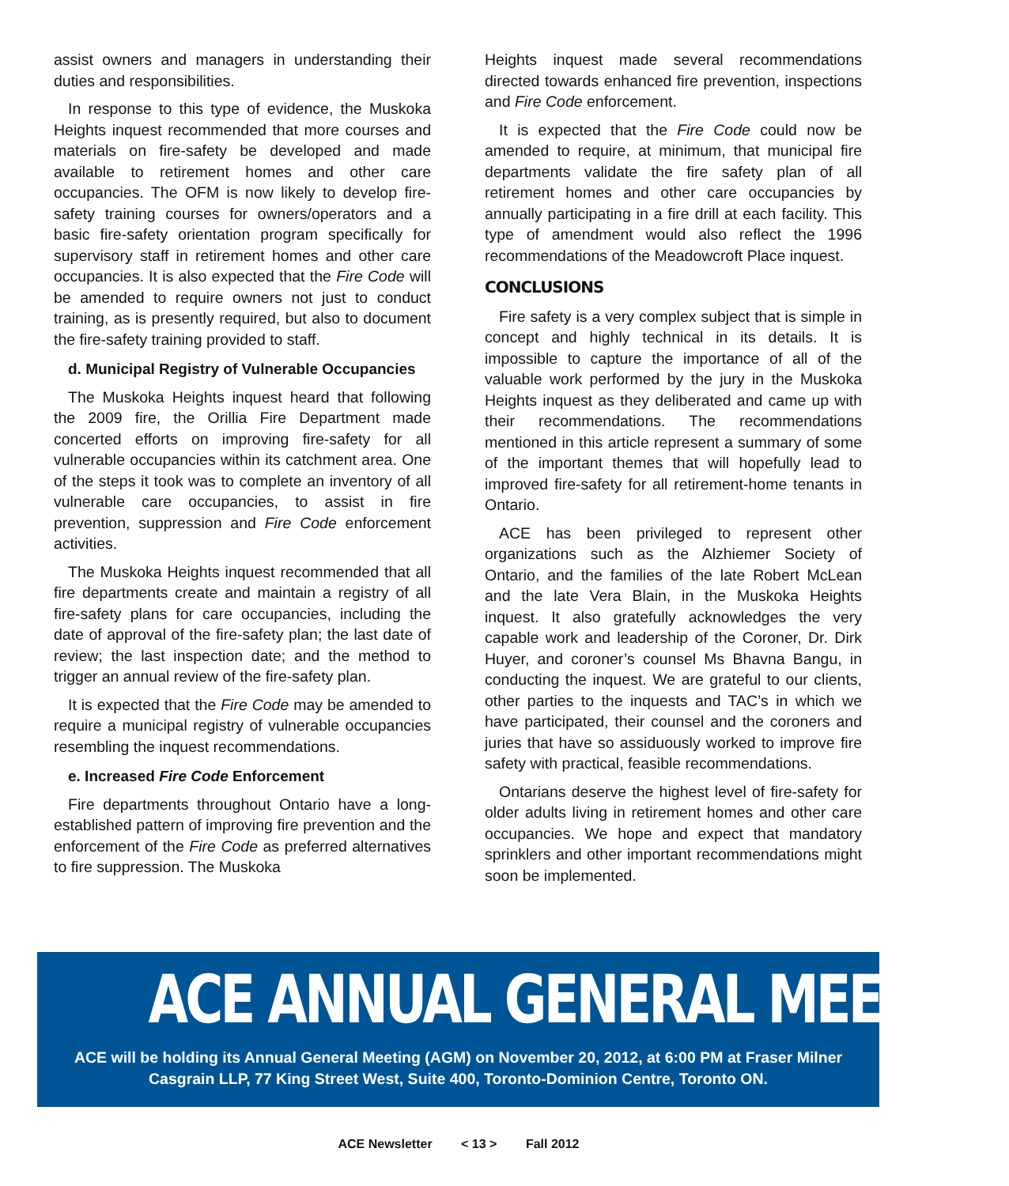assist owners and managers in understanding their duties and responsibilities.
In response to this type of evidence, the Muskoka Heights inquest recommended that more courses and materials on fire-safety be developed and made available to retirement homes and other care occupancies. The OFM is now likely to develop fire-safety training courses for owners/operators and a basic fire-safety orientation program specifically for supervisory staff in retirement homes and other care occupancies. It is also expected that the Fire Code will be amended to require owners not just to conduct training, as is presently required, but also to document the fire-safety training provided to staff.
d. Municipal Registry of Vulnerable Occupancies
The Muskoka Heights inquest heard that following the 2009 fire, the Orillia Fire Department made concerted efforts on improving fire-safety for all vulnerable occupancies within its catchment area. One of the steps it took was to complete an inventory of all vulnerable care occupancies, to assist in fire prevention, suppression and Fire Code enforcement activities.
The Muskoka Heights inquest recommended that all fire departments create and maintain a registry of all fire-safety plans for care occupancies, including the date of approval of the fire-safety plan; the last date of review; the last inspection date; and the method to trigger an annual review of the fire-safety plan.
It is expected that the Fire Code may be amended to require a municipal registry of vulnerable occupancies resembling the inquest recommendations.
e. Increased Fire Code Enforcement
Fire departments throughout Ontario have a long-established pattern of improving fire prevention and the enforcement of the Fire Code as preferred alternatives to fire suppression. The Muskoka
Heights inquest made several recommendations directed towards enhanced fire prevention, inspections and Fire Code enforcement.
It is expected that the Fire Code could now be amended to require, at minimum, that municipal fire departments validate the fire safety plan of all retirement homes and other care occupancies by annually participating in a fire drill at each facility. This type of amendment would also reflect the 1996 recommendations of the Meadowcroft Place inquest.
CONCLUSIONS
Fire safety is a very complex subject that is simple in concept and highly technical in its details. It is impossible to capture the importance of all of the valuable work performed by the jury in the Muskoka Heights inquest as they deliberated and came up with their recommendations. The recommendations mentioned in this article represent a summary of some of the important themes that will hopefully lead to improved fire-safety for all retirement-home tenants in Ontario.
ACE has been privileged to represent other organizations such as the Alzhiemer Society of Ontario, and the families of the late Robert McLean and the late Vera Blain, in the Muskoka Heights inquest. It also gratefully acknowledges the very capable work and leadership of the Coroner, Dr. Dirk Huyer, and coroner’s counsel Ms Bhavna Bangu, in conducting the inquest. We are grateful to our clients, other parties to the inquests and TAC’s in which we have participated, their counsel and the coroners and juries that have so assiduously worked to improve fire safety with practical, feasible recommendations.
Ontarians deserve the highest level of fire-safety for older adults living in retirement homes and other care occupancies. We hope and expect that mandatory sprinklers and other important recommendations might soon be implemented.
ACE ANNUAL GENERAL MEETING
ACE will be holding its Annual General Meeting (AGM) on November 20, 2012, at 6:00 PM at Fraser Milner Casgrain LLP, 77 King Street West, Suite 400, Toronto-Dominion Centre, Toronto ON.
ACE Newsletter < 13 > Fall 2012